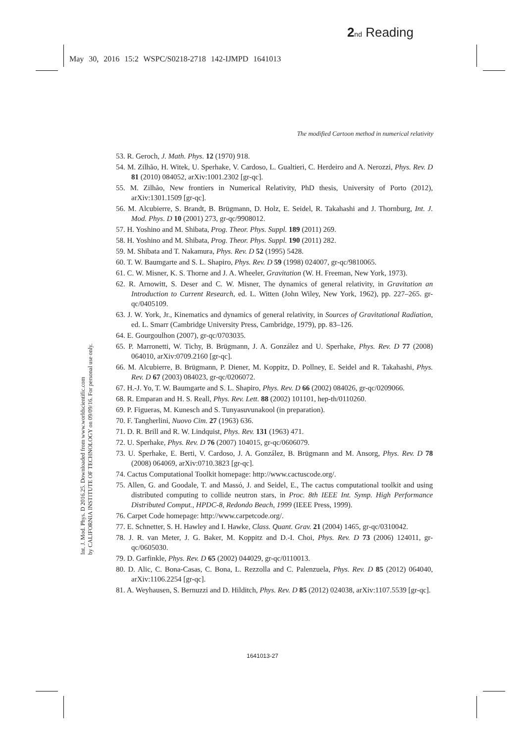2 nd Reading
May 30, 2016 15:2 WSPC/S0218-2718 142-IJMPD 1641013
Int. J. Mod. Phys. D 2016.25. Downloaded from www.worldscientific.com
by CALIFORNIA INSTITUTE OF TECHNOLOGY on 09/09/16. For personal use only.
The modified Cartoon method in numerical relativity
53. R. Geroch, J. Math. Phys. 12 (1970) 918.
54. M. Zilhão, H. Witek, U. Sperhake, V. Cardoso, L. Gualtieri, C. Herdeiro and A. Nerozzi, Phys. Rev. D 81 (2010) 084052, arXiv:1001.2302 [gr-qc].
55. M. Zilhão, New frontiers in Numerical Relativity, PhD thesis, University of Porto (2012), arXiv:1301.1509 [gr-qc].
56. M. Alcubierre, S. Brandt, B. Brügmann, D. Holz, E. Seidel, R. Takahashi and J. Thornburg, Int. J. Mod. Phys. D 10 (2001) 273, gr-qc/9908012.
57. H. Yoshino and M. Shibata, Prog. Theor. Phys. Suppl. 189 (2011) 269.
58. H. Yoshino and M. Shibata, Prog. Theor. Phys. Suppl. 190 (2011) 282.
59. M. Shibata and T. Nakamura, Phys. Rev. D 52 (1995) 5428.
60. T. W. Baumgarte and S. L. Shapiro, Phys. Rev. D 59 (1998) 024007, gr-qc/9810065.
61. C. W. Misner, K. S. Thorne and J. A. Wheeler, Gravitation (W. H. Freeman, New York, 1973).
62. R. Arnowitt, S. Deser and C. W. Misner, The dynamics of general relativity, in Gravitation an Introduction to Current Research, ed. L. Witten (John Wiley, New York, 1962), pp. 227–265. gr-qc/0405109.
63. J. W. York, Jr., Kinematics and dynamics of general relativity, in Sources of Gravitational Radiation, ed. L. Smarr (Cambridge University Press, Cambridge, 1979), pp. 83–126.
64. E. Gourgoulhon (2007), gr-qc/0703035.
65. P. Marronetti, W. Tichy, B. Brügmann, J. A. González and U. Sperhake, Phys. Rev. D 77 (2008) 064010, arXiv:0709.2160 [gr-qc].
66. M. Alcubierre, B. Brügmann, P. Diener, M. Koppitz, D. Pollney, E. Seidel and R. Takahashi, Phys. Rev. D 67 (2003) 084023, gr-qc/0206072.
67. H.-J. Yo, T. W. Baumgarte and S. L. Shapiro, Phys. Rev. D 66 (2002) 084026, gr-qc/0209066.
68. R. Emparan and H. S. Reall, Phys. Rev. Lett. 88 (2002) 101101, hep-th/0110260.
69. P. Figueras, M. Kunesch and S. Tunyasuvunakool (in preparation).
70. F. Tangherlini, Nuovo Cim. 27 (1963) 636.
71. D. R. Brill and R. W. Lindquist, Phys. Rev. 131 (1963) 471.
72. U. Sperhake, Phys. Rev. D 76 (2007) 104015, gr-qc/0606079.
73. U. Sperhake, E. Berti, V. Cardoso, J. A. González, B. Brügmann and M. Ansorg, Phys. Rev. D 78 (2008) 064069, arXiv:0710.3823 [gr-qc].
74. Cactus Computational Toolkit homepage: http://www.cactuscode.org/.
75. Allen, G. and Goodale, T. and Massó, J. and Seidel, E., The cactus computational toolkit and using distributed computing to collide neutron stars, in Proc. 8th IEEE Int. Symp. High Performance Distributed Comput., HPDC-8, Redondo Beach, 1999 (IEEE Press, 1999).
76. Carpet Code homepage: http://www.carpetcode.org/.
77. E. Schnetter, S. H. Hawley and I. Hawke, Class. Quant. Grav. 21 (2004) 1465, gr-qc/0310042.
78. J. R. van Meter, J. G. Baker, M. Koppitz and D.-I. Choi, Phys. Rev. D 73 (2006) 124011, gr-qc/0605030.
79. D. Garfinkle, Phys. Rev. D 65 (2002) 044029, gr-qc/0110013.
80. D. Alic, C. Bona-Casas, C. Bona, L. Rezzolla and C. Palenzuela, Phys. Rev. D 85 (2012) 064040, arXiv:1106.2254 [gr-qc].
81. A. Weyhausen, S. Bernuzzi and D. Hilditch, Phys. Rev. D 85 (2012) 024038, arXiv:1107.5539 [gr-qc].
1641013-27